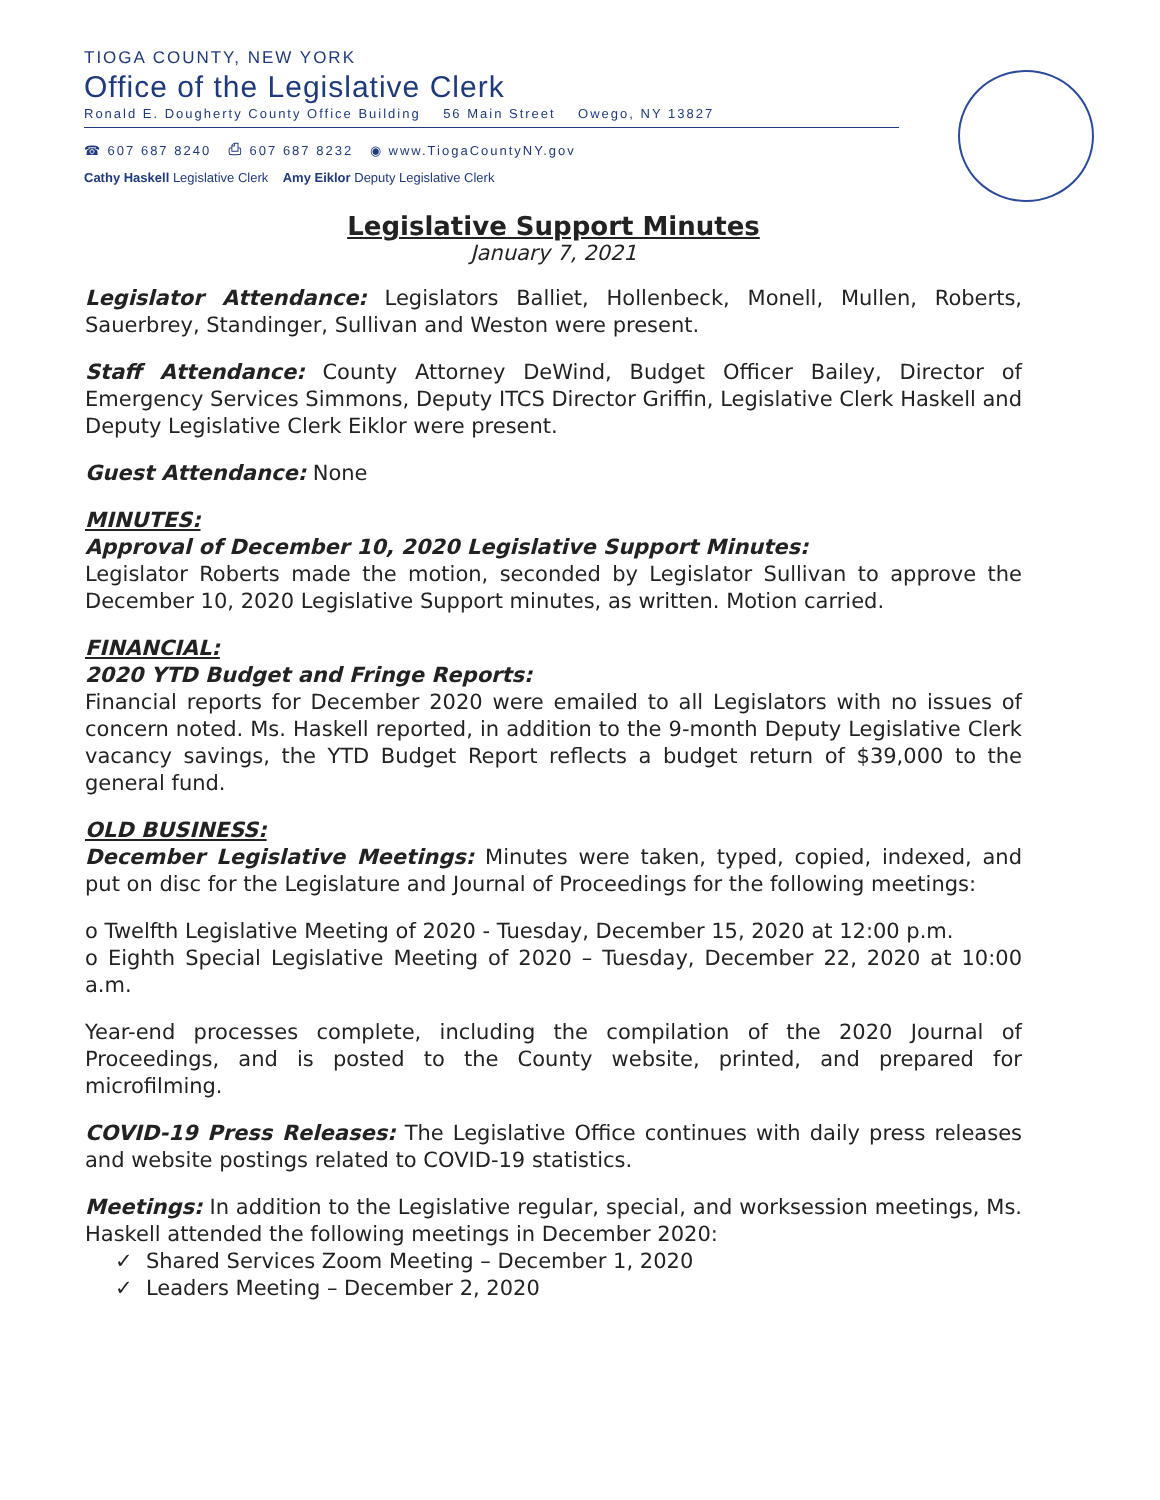TIOGA COUNTY, NEW YORK
Office of the Legislative Clerk
Ronald E. Dougherty County Office Building 56 Main Street Owego, NY 13827
☎ 607 687 8240 ⎙ 607 687 8232 ◉ www.TiogaCountyNY.gov
Cathy Haskell Legislative Clerk Amy Eiklor Deputy Legislative Clerk
Legislative Support Minutes
January 7, 2021
Legislator Attendance: Legislators Balliet, Hollenbeck, Monell, Mullen, Roberts, Sauerbrey, Standinger, Sullivan and Weston were present.
Staff Attendance: County Attorney DeWind, Budget Officer Bailey, Director of Emergency Services Simmons, Deputy ITCS Director Griffin, Legislative Clerk Haskell and Deputy Legislative Clerk Eiklor were present.
Guest Attendance: None
MINUTES:
Approval of December 10, 2020 Legislative Support Minutes:
Legislator Roberts made the motion, seconded by Legislator Sullivan to approve the December 10, 2020 Legislative Support minutes, as written. Motion carried.
FINANCIAL:
2020 YTD Budget and Fringe Reports:
Financial reports for December 2020 were emailed to all Legislators with no issues of concern noted. Ms. Haskell reported, in addition to the 9-month Deputy Legislative Clerk vacancy savings, the YTD Budget Report reflects a budget return of $39,000 to the general fund.
OLD BUSINESS:
December Legislative Meetings: Minutes were taken, typed, copied, indexed, and put on disc for the Legislature and Journal of Proceedings for the following meetings:
o Twelfth Legislative Meeting of 2020 - Tuesday, December 15, 2020 at 12:00 p.m.
o Eighth Special Legislative Meeting of 2020 – Tuesday, December 22, 2020 at 10:00 a.m.
Year-end processes complete, including the compilation of the 2020 Journal of Proceedings, and is posted to the County website, printed, and prepared for microfilming.
COVID-19 Press Releases: The Legislative Office continues with daily press releases and website postings related to COVID-19 statistics.
Meetings: In addition to the Legislative regular, special, and worksession meetings, Ms. Haskell attended the following meetings in December 2020:
✓ Shared Services Zoom Meeting – December 1, 2020
✓ Leaders Meeting – December 2, 2020